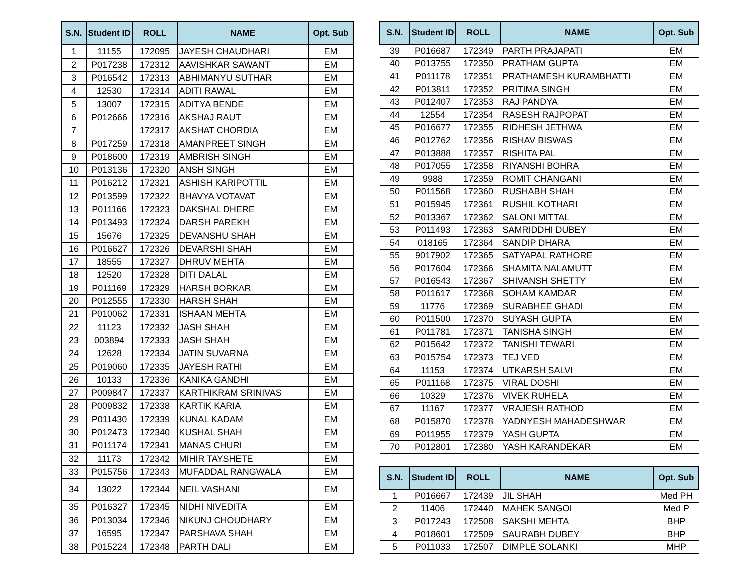| S.N. | Student ID | ROLL | NAME | Opt. Sub |
| --- | --- | --- | --- | --- |
| 1 | 11155 | 172095 | JAYESH CHAUDHARI | EM |
| 2 | P017238 | 172312 | AAVISHKAR SAWANT | EM |
| 3 | P016542 | 172313 | ABHIMANYU SUTHAR | EM |
| 4 | 12530 | 172314 | ADITI RAWAL | EM |
| 5 | 13007 | 172315 | ADITYA BENDE | EM |
| 6 | P012666 | 172316 | AKSHAJ RAUT | EM |
| 7 | | 172317 | AKSHAT CHORDIA | EM |
| 8 | P017259 | 172318 | AMANPREET SINGH | EM |
| 9 | P018600 | 172319 | AMBRISH SINGH | EM |
| 10 | P013136 | 172320 | ANSH SINGH | EM |
| 11 | P016212 | 172321 | ASHISH KARIPOTTIL | EM |
| 12 | P013599 | 172322 | BHAVYA VOTAVAT | EM |
| 13 | P011166 | 172323 | DAKSHAL DHERE | EM |
| 14 | P013493 | 172324 | DARSH PAREKH | EM |
| 15 | 15676 | 172325 | DEVANSHU SHAH | EM |
| 16 | P016627 | 172326 | DEVARSHI SHAH | EM |
| 17 | 18555 | 172327 | DHRUV MEHTA | EM |
| 18 | 12520 | 172328 | DITI DALAL | EM |
| 19 | P011169 | 172329 | HARSH BORKAR | EM |
| 20 | P012555 | 172330 | HARSH SHAH | EM |
| 21 | P010062 | 172331 | ISHAAN MEHTA | EM |
| 22 | 11123 | 172332 | JASH SHAH | EM |
| 23 | 003894 | 172333 | JASH SHAH | EM |
| 24 | 12628 | 172334 | JATIN SUVARNA | EM |
| 25 | P019060 | 172335 | JAYESH RATHI | EM |
| 26 | 10133 | 172336 | KANIKA GANDHI | EM |
| 27 | P009847 | 172337 | KARTHIKRAM SRINIVAS | EM |
| 28 | P009832 | 172338 | KARTIK KARIA | EM |
| 29 | P011430 | 172339 | KUNAL KADAM | EM |
| 30 | P012473 | 172340 | KUSHAL SHAH | EM |
| 31 | P011174 | 172341 | MANAS CHURI | EM |
| 32 | 11173 | 172342 | MIHIR TAYSHETE | EM |
| 33 | P015756 | 172343 | MUFADDAL RANGWALA | EM |
| 34 | 13022 | 172344 | NEIL VASHANI | EM |
| 35 | P016327 | 172345 | NIDHI NIVEDITA | EM |
| 36 | P013034 | 172346 | NIKUNJ CHOUDHARY | EM |
| 37 | 16595 | 172347 | PARSHAVA SHAH | EM |
| 38 | P015224 | 172348 | PARTH DALI | EM |
| S.N. | Student ID | ROLL | NAME | Opt. Sub |
| --- | --- | --- | --- | --- |
| 39 | P016687 | 172349 | PARTH PRAJAPATI | EM |
| 40 | P013755 | 172350 | PRATHAM GUPTA | EM |
| 41 | P011178 | 172351 | PRATHAMESH KURAMBHATTI | EM |
| 42 | P013811 | 172352 | PRITIMA SINGH | EM |
| 43 | P012407 | 172353 | RAJ PANDYA | EM |
| 44 | 12554 | 172354 | RASESH RAJPOPAT | EM |
| 45 | P016677 | 172355 | RIDHESH JETHWA | EM |
| 46 | P012762 | 172356 | RISHAV BISWAS | EM |
| 47 | P013888 | 172357 | RISHITA PAL | EM |
| 48 | P017055 | 172358 | RIYANSHI BOHRA | EM |
| 49 | 9988 | 172359 | ROMIT CHANGANI | EM |
| 50 | P011568 | 172360 | RUSHABH SHAH | EM |
| 51 | P015945 | 172361 | RUSHIL KOTHARI | EM |
| 52 | P013367 | 172362 | SALONI MITTAL | EM |
| 53 | P011493 | 172363 | SAMRIDDHI DUBEY | EM |
| 54 | 018165 | 172364 | SANDIP DHARA | EM |
| 55 | 9017902 | 172365 | SATYAPAL RATHORE | EM |
| 56 | P017604 | 172366 | SHAMITA NALAMUTT | EM |
| 57 | P016543 | 172367 | SHIVANSH SHETTY | EM |
| 58 | P011617 | 172368 | SOHAM KAMDAR | EM |
| 59 | 11776 | 172369 | SURABHEE GHADI | EM |
| 60 | P011500 | 172370 | SUYASH GUPTA | EM |
| 61 | P011781 | 172371 | TANISHA SINGH | EM |
| 62 | P015642 | 172372 | TANISHI TEWARI | EM |
| 63 | P015754 | 172373 | TEJ VED | EM |
| 64 | 11153 | 172374 | UTKARSH SALVI | EM |
| 65 | P011168 | 172375 | VIRAL DOSHI | EM |
| 66 | 10329 | 172376 | VIVEK RUHELA | EM |
| 67 | 11167 | 172377 | VRAJESH RATHOD | EM |
| 68 | P015870 | 172378 | YADNYESH MAHADESHWAR | EM |
| 69 | P011955 | 172379 | YASH GUPTA | EM |
| 70 | P012801 | 172380 | YASH KARANDEKAR | EM |
| S.N. | Student ID | ROLL | NAME | Opt. Sub |
| --- | --- | --- | --- | --- |
| 1 | P016667 | 172439 | JIL SHAH | Med PH |
| 2 | 11406 | 172440 | MAHEK SANGOI | Med P |
| 3 | P017243 | 172508 | SAKSHI MEHTA | BHP |
| 4 | P018601 | 172509 | SAURABH DUBEY | BHP |
| 5 | P011033 | 172507 | DIMPLE SOLANKI | MHP |